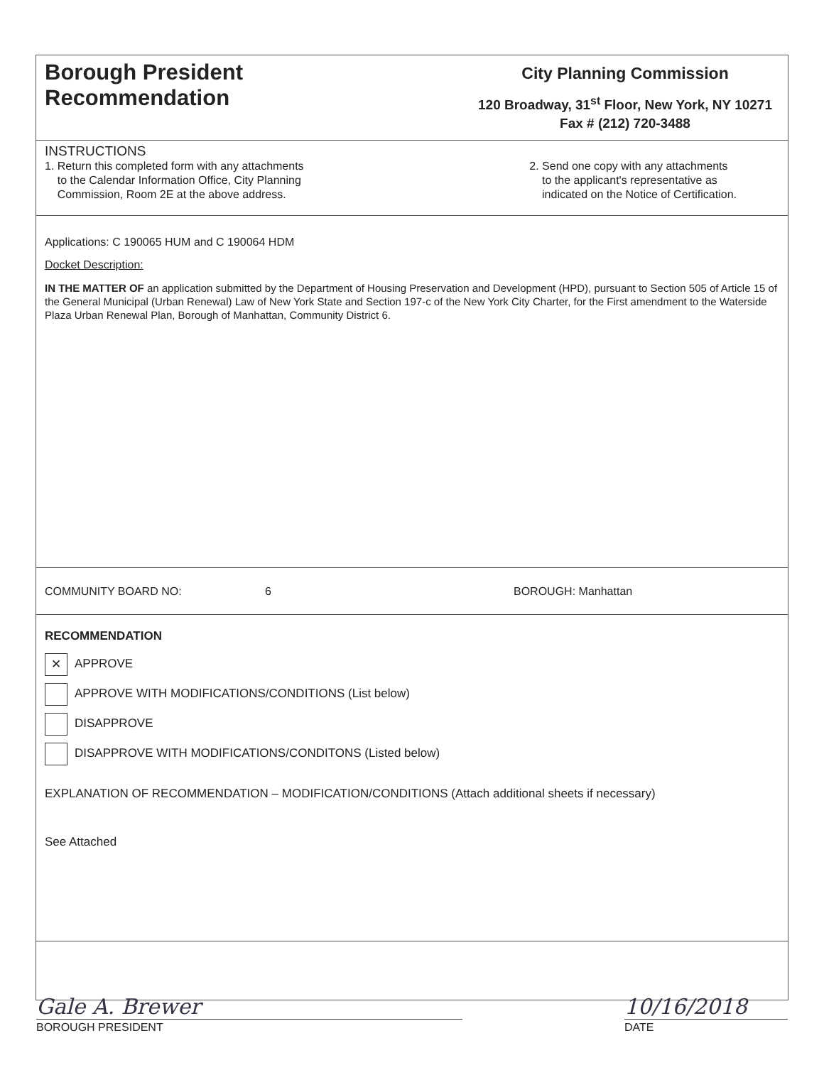Borough President
Recommendation
City Planning Commission
120 Broadway, 31<sup>st</sup> Floor, New York, NY 10271
Fax # (212) 720-3488
INSTRUCTIONS
1. Return this completed form with any attachments
to the Calendar Information Office, City Planning
Commission, Room 2E at the above address.
2. Send one copy with any attachments
to the applicant's representative as
indicated on the Notice of Certification.
Applications: C 190065 HUM and C 190064 HDM
Docket Description:
IN THE MATTER OF an application submitted by the Department of Housing Preservation and Development (HPD), pursuant to Section 505 of Article 15 of the General Municipal (Urban Renewal) Law of New York State and Section 197-c of the New York City Charter, for the First amendment to the Waterside Plaza Urban Renewal Plan, Borough of Manhattan, Community District 6.
COMMUNITY BOARD NO: 6 BOROUGH: Manhattan
RECOMMENDATION
✕ APPROVE
APPROVE WITH MODIFICATIONS/CONDITIONS (List below)
DISAPPROVE
DISAPPROVE WITH MODIFICATIONS/CONDITONS (Listed below)
EXPLANATION OF RECOMMENDATION – MODIFICATION/CONDITIONS (Attach additional sheets if necessary)
See Attached
Gale A. Brewer
BOROUGH PRESIDENT
10/16/2018
DATE